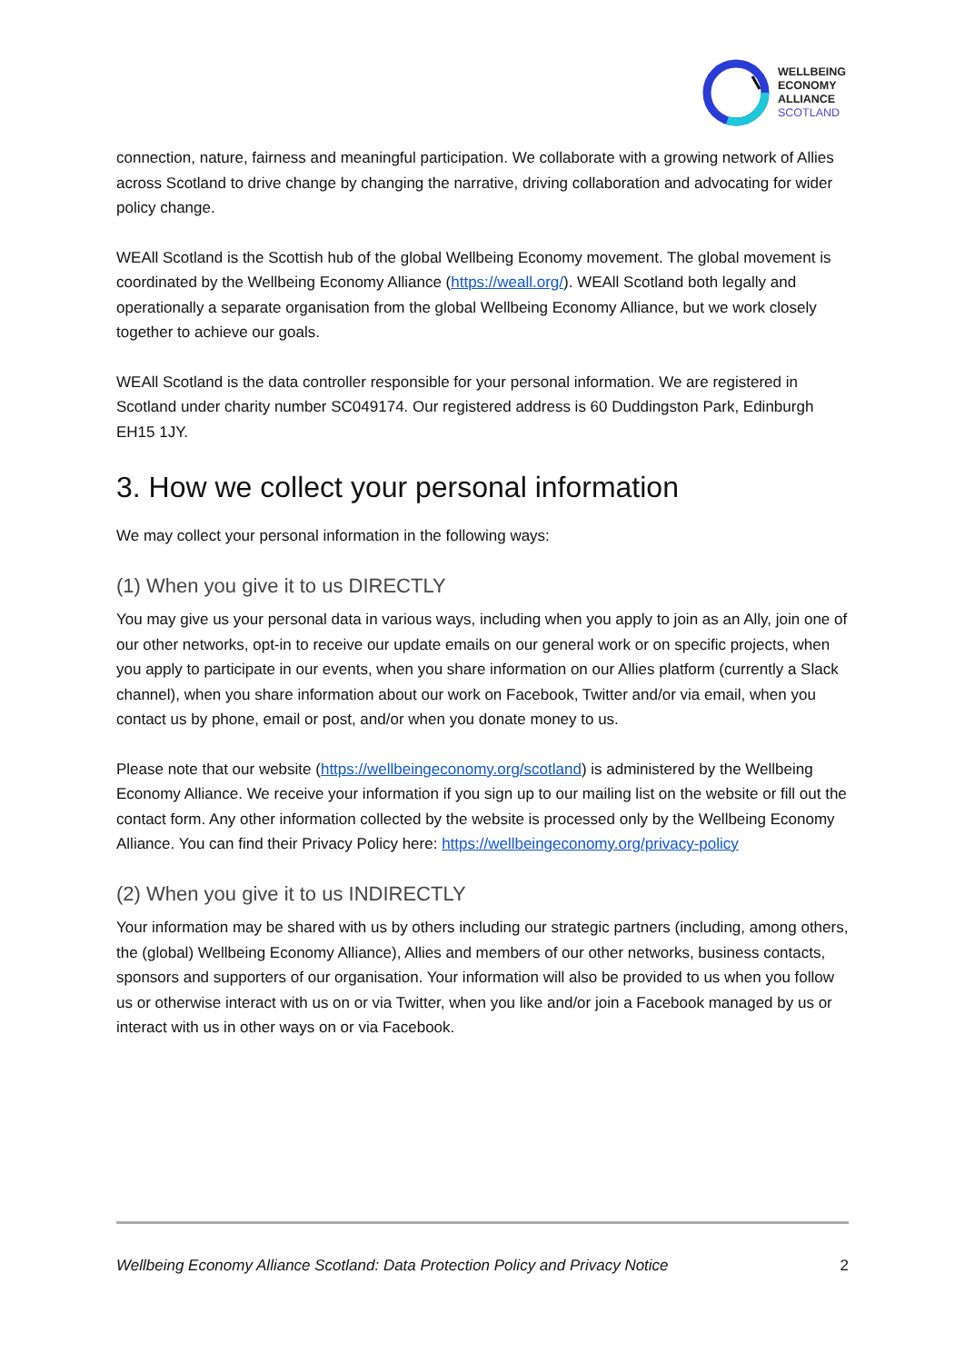WELLBEING
ECONOMY
ALLIANCE
SCOTLAND
connection, nature, fairness and meaningful participation. We collaborate with a growing network of Allies across Scotland to drive change by changing the narrative, driving collaboration and advocating for wider policy change.
WEAll Scotland is the Scottish hub of the global Wellbeing Economy movement. The global movement is coordinated by the Wellbeing Economy Alliance (https://weall.org/). WEAll Scotland both legally and operationally a separate organisation from the global Wellbeing Economy Alliance, but we work closely together to achieve our goals.
WEAll Scotland is the data controller responsible for your personal information. We are registered in Scotland under charity number SC049174. Our registered address is 60 Duddingston Park, Edinburgh EH15 1JY.
3. How we collect your personal information
We may collect your personal information in the following ways:
(1) When you give it to us DIRECTLY
You may give us your personal data in various ways, including when you apply to join as an Ally, join one of our other networks, opt-in to receive our update emails on our general work or on specific projects, when you apply to participate in our events, when you share information on our Allies platform (currently a Slack channel), when you share information about our work on Facebook, Twitter and/or via email, when you contact us by phone, email or post, and/or when you donate money to us.
Please note that our website (https://wellbeingeconomy.org/scotland) is administered by the Wellbeing Economy Alliance. We receive your information if you sign up to our mailing list on the website or fill out the contact form. Any other information collected by the website is processed only by the Wellbeing Economy Alliance. You can find their Privacy Policy here: https://wellbeingeconomy.org/privacy-policy
(2) When you give it to us INDIRECTLY
Your information may be shared with us by others including our strategic partners (including, among others, the (global) Wellbeing Economy Alliance), Allies and members of our other networks, business contacts, sponsors and supporters of our organisation. Your information will also be provided to us when you follow us or otherwise interact with us on or via Twitter, when you like and/or join a Facebook managed by us or interact with us in other ways on or via Facebook.
Wellbeing Economy Alliance Scotland: Data Protection Policy and Privacy Notice 2